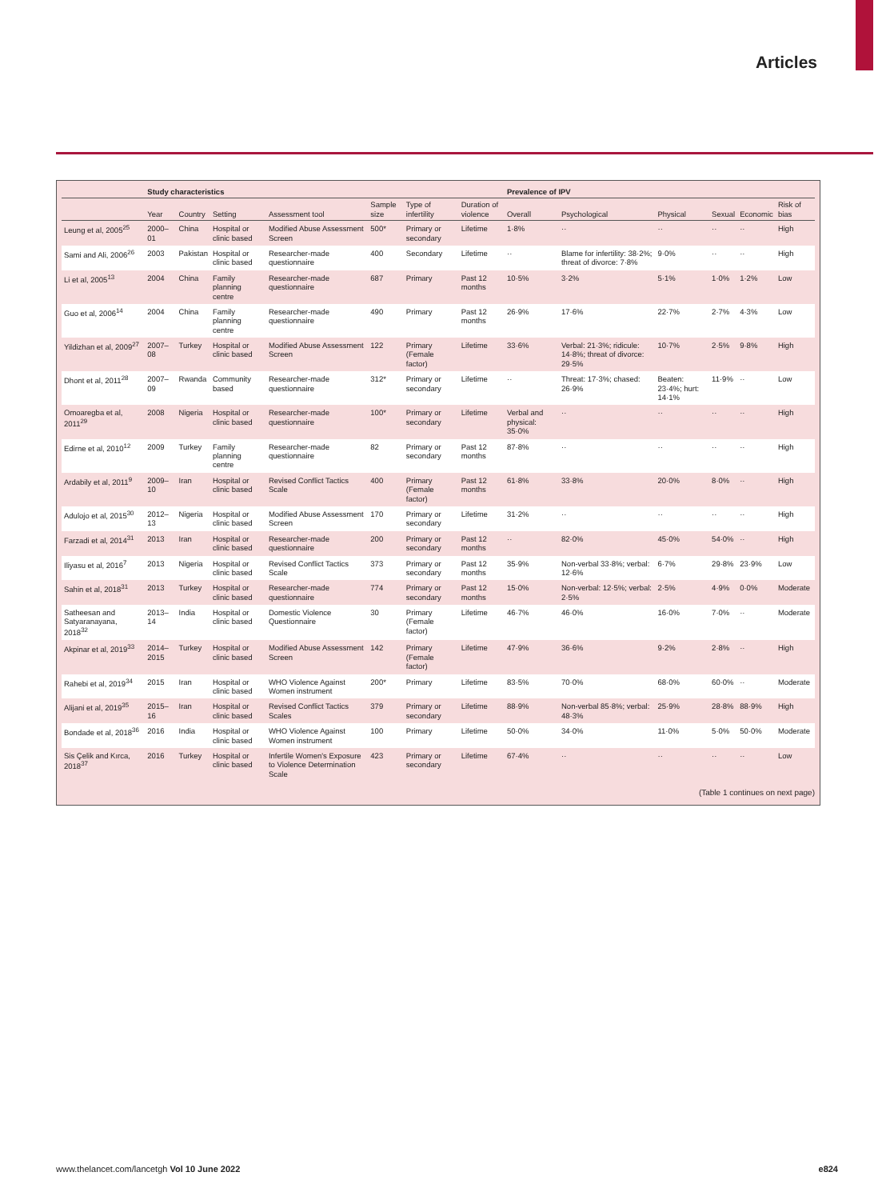Articles
| | Study characteristics | | | | | | | Prevalence of IPV | | | | | |
| --- | --- | --- | --- | --- | --- | --- | --- | --- | --- | --- | --- | --- | --- |
| | Year | Country | Setting | Assessment tool | Sample size | Type of infertility | Duration of violence | Overall | Psychological | Physical | Sexual | Economic | Risk of bias |
| Leung et al, 2005<sup>25</sup> | 2000–01 | China | Hospital or clinic based | Modified Abuse Assessment Screen | 500* | Primary or secondary | Lifetime | 1·8% | ·· | ·· | ·· | ·· | High |
| Sami and Ali, 2006<sup>26</sup> | 2003 | Pakistan | Hospital or clinic based | Researcher-made questionnaire | 400 | Secondary | Lifetime | ·· | Blame for infertility: 38·2%; threat of divorce: 7·8% | 9·0% | ·· | ·· | High |
| Li et al, 2005<sup>13</sup> | 2004 | China | Family planning centre | Researcher-made questionnaire | 687 | Primary | Past 12 months | 10·5% | 3·2% | 5·1% | 1·0% | 1·2% | Low |
| Guo et al, 2006<sup>14</sup> | 2004 | China | Family planning centre | Researcher-made questionnaire | 490 | Primary | Past 12 months | 26·9% | 17·6% | 22·7% | 2·7% | 4·3% | Low |
| Yildizhan et al, 2009<sup>27</sup> | 2007–08 | Turkey | Hospital or clinic based | Modified Abuse Assessment Screen | 122 | Primary (Female factor) | Lifetime | 33·6% | Verbal: 21·3%; ridicule: 14·8%; threat of divorce: 29·5% | 10·7% | 2·5% | 9·8% | High |
| Dhont et al, 2011<sup>28</sup> | 2007–09 | Rwanda | Community based | Researcher-made questionnaire | 312* | Primary or secondary | Lifetime | ·· | Threat: 17·3%; chased: 26·9% | Beaten: 23·4%; hurt: 14·1% | 11·9% | ·· | Low |
| Omoaregba et al, 2011<sup>29</sup> | 2008 | Nigeria | Hospital or clinic based | Researcher-made questionnaire | 100* | Primary or secondary | Lifetime | Verbal and physical: 35·0% | ·· | ·· | ·· | ·· | High |
| Edirne et al, 2010<sup>12</sup> | 2009 | Turkey | Family planning centre | Researcher-made questionnaire | 82 | Primary or secondary | Past 12 months | 87·8% | ·· | ·· | ·· | ·· | High |
| Ardabily et al, 2011<sup>9</sup> | 2009–10 | Iran | Hospital or clinic based | Revised Conflict Tactics Scale | 400 | Primary (Female factor) | Past 12 months | 61·8% | 33·8% | 20·0% | 8·0% | ·· | High |
| Adulojo et al, 2015<sup>30</sup> | 2012–13 | Nigeria | Hospital or clinic based | Modified Abuse Assessment Screen | 170 | Primary or secondary | Lifetime | 31·2% | ·· | ·· | ·· | ·· | High |
| Farzadi et al, 2014<sup>31</sup> | 2013 | Iran | Hospital or clinic based | Researcher-made questionnaire | 200 | Primary or secondary | Past 12 months | ·· | 82·0% | 45·0% | 54·0% | ·· | High |
| Iliyasu et al, 2016<sup>7</sup> | 2013 | Nigeria | Hospital or clinic based | Revised Conflict Tactics Scale | 373 | Primary or secondary | Past 12 months | 35·9% | Non-verbal 33·8%; verbal: 12·6% | 6·7% | 29·8% | 23·9% | Low |
| Sahin et al, 2018<sup>31</sup> | 2013 | Turkey | Hospital or clinic based | Researcher-made questionnaire | 774 | Primary or secondary | Past 12 months | 15·0% | Non-verbal: 12·5%; verbal: 2·5% | 2·5% | 4·9% | 0·0% | Moderate |
| Satheesan and Satyaranayana, 2018<sup>32</sup> | 2013–14 | India | Hospital or clinic based | Domestic Violence Questionnaire | 30 | Primary (Female factor) | Lifetime | 46·7% | 46·0% | 16·0% | 7·0% | ·· | Moderate |
| Akpinar et al, 2019<sup>33</sup> | 2014–2015 | Turkey | Hospital or clinic based | Modified Abuse Assessment Screen | 142 | Primary (Female factor) | Lifetime | 47·9% | 36·6% | 9·2% | 2·8% | ·· | High |
| Rahebi et al, 2019<sup>34</sup> | 2015 | Iran | Hospital or clinic based | WHO Violence Against Women instrument | 200* | Primary | Lifetime | 83·5% | 70·0% | 68·0% | 60·0% | ·· | Moderate |
| Alijani et al, 2019<sup>35</sup> | 2015–16 | Iran | Hospital or clinic based | Revised Conflict Tactics Scales | 379 | Primary or secondary | Lifetime | 88·9% | Non-verbal 85·8%; verbal: 48·3% | 25·9% | 28·8% | 88·9% | High |
| Bondade et al, 2018<sup>36</sup> | 2016 | India | Hospital or clinic based | WHO Violence Against Women instrument | 100 | Primary | Lifetime | 50·0% | 34·0% | 11·0% | 5·0% | 50·0% | Moderate |
| Sis Çelik and Kırca, 2018<sup>37</sup> | 2016 | Turkey | Hospital or clinic based | Infertile Women's Exposure to Violence Determination Scale | 423 | Primary or secondary | Lifetime | 67·4% | ·· | ·· | ·· | ·· | Low |
(Table 1 continues on next page)
www.thelancet.com/lancetgh Vol 10 June 2022 e824